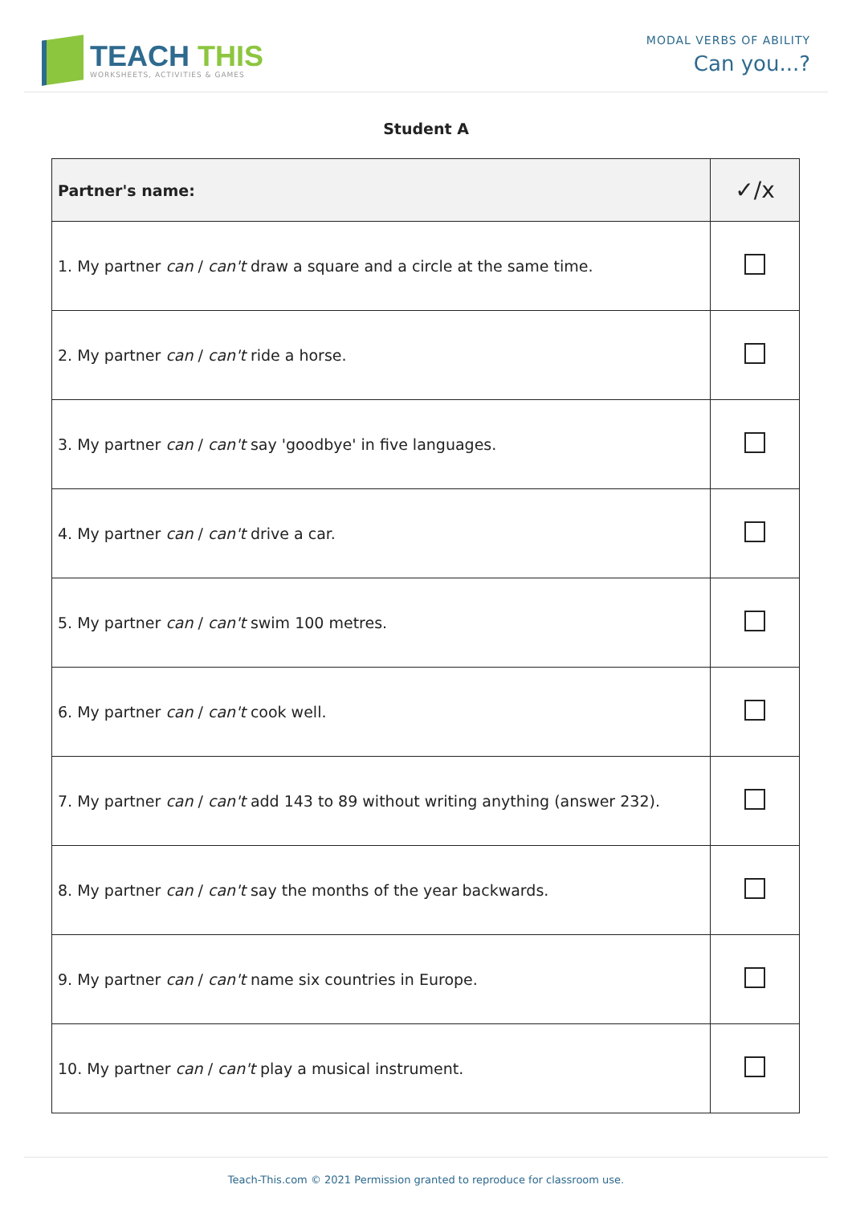TEACH THIS
WORKSHEETS, ACTIVITIES & GAMES
MODAL VERBS OF ABILITY
Can you...?
Student A
| Partner's name : | ✓/x |
| --- | --- |
| 1. My partner can / can't draw a square and a circle at the same time. | |
| 2. My partner can / can't ride a horse. | |
| 3. My partner can / can't say 'goodbye' in five languages. | |
| 4. My partner can / can't drive a car. | |
| 5. My partner can / can't swim 100 metres. | |
| 6. My partner can / can't cook well. | |
| 7. My partner can / can't add 143 to 89 without writing anything (answer 232). | |
| 8. My partner can / can't say the months of the year backwards. | |
| 9. My partner can / can't name six countries in Europe. | |
| 10. My partner can / can't play a musical instrument. | |
Teach-This.com © 2021 Permission granted to reproduce for classroom use.